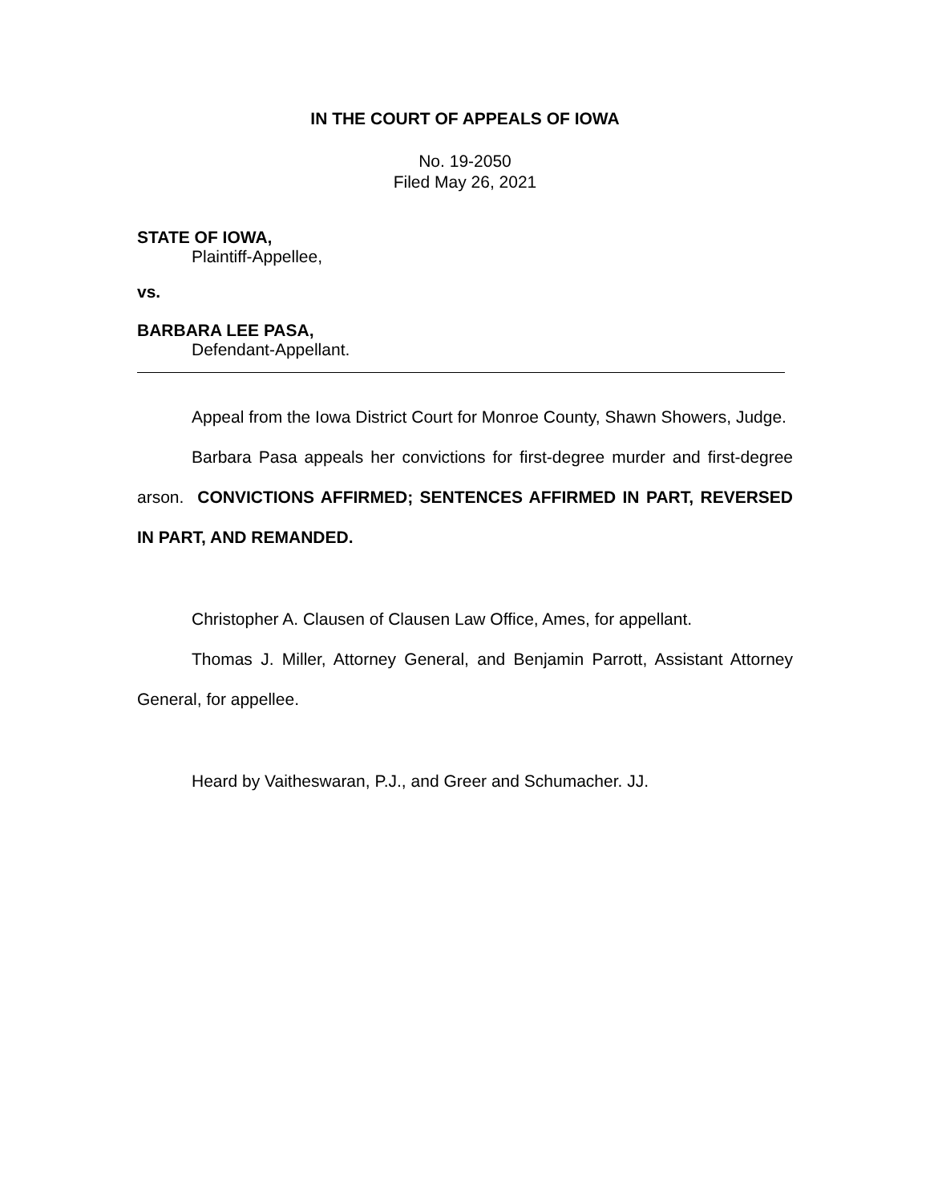IN THE COURT OF APPEALS OF IOWA
No. 19-2050
Filed May 26, 2021
STATE OF IOWA,
Plaintiff-Appellee,
vs.
BARBARA LEE PASA,
Defendant-Appellant.
Appeal from the Iowa District Court for Monroe County, Shawn Showers, Judge.
Barbara Pasa appeals her convictions for first-degree murder and first-degree arson. CONVICTIONS AFFIRMED; SENTENCES AFFIRMED IN PART, REVERSED IN PART, AND REMANDED.
Christopher A. Clausen of Clausen Law Office, Ames, for appellant.
Thomas J. Miller, Attorney General, and Benjamin Parrott, Assistant Attorney General, for appellee.
Heard by Vaitheswaran, P.J., and Greer and Schumacher. JJ.